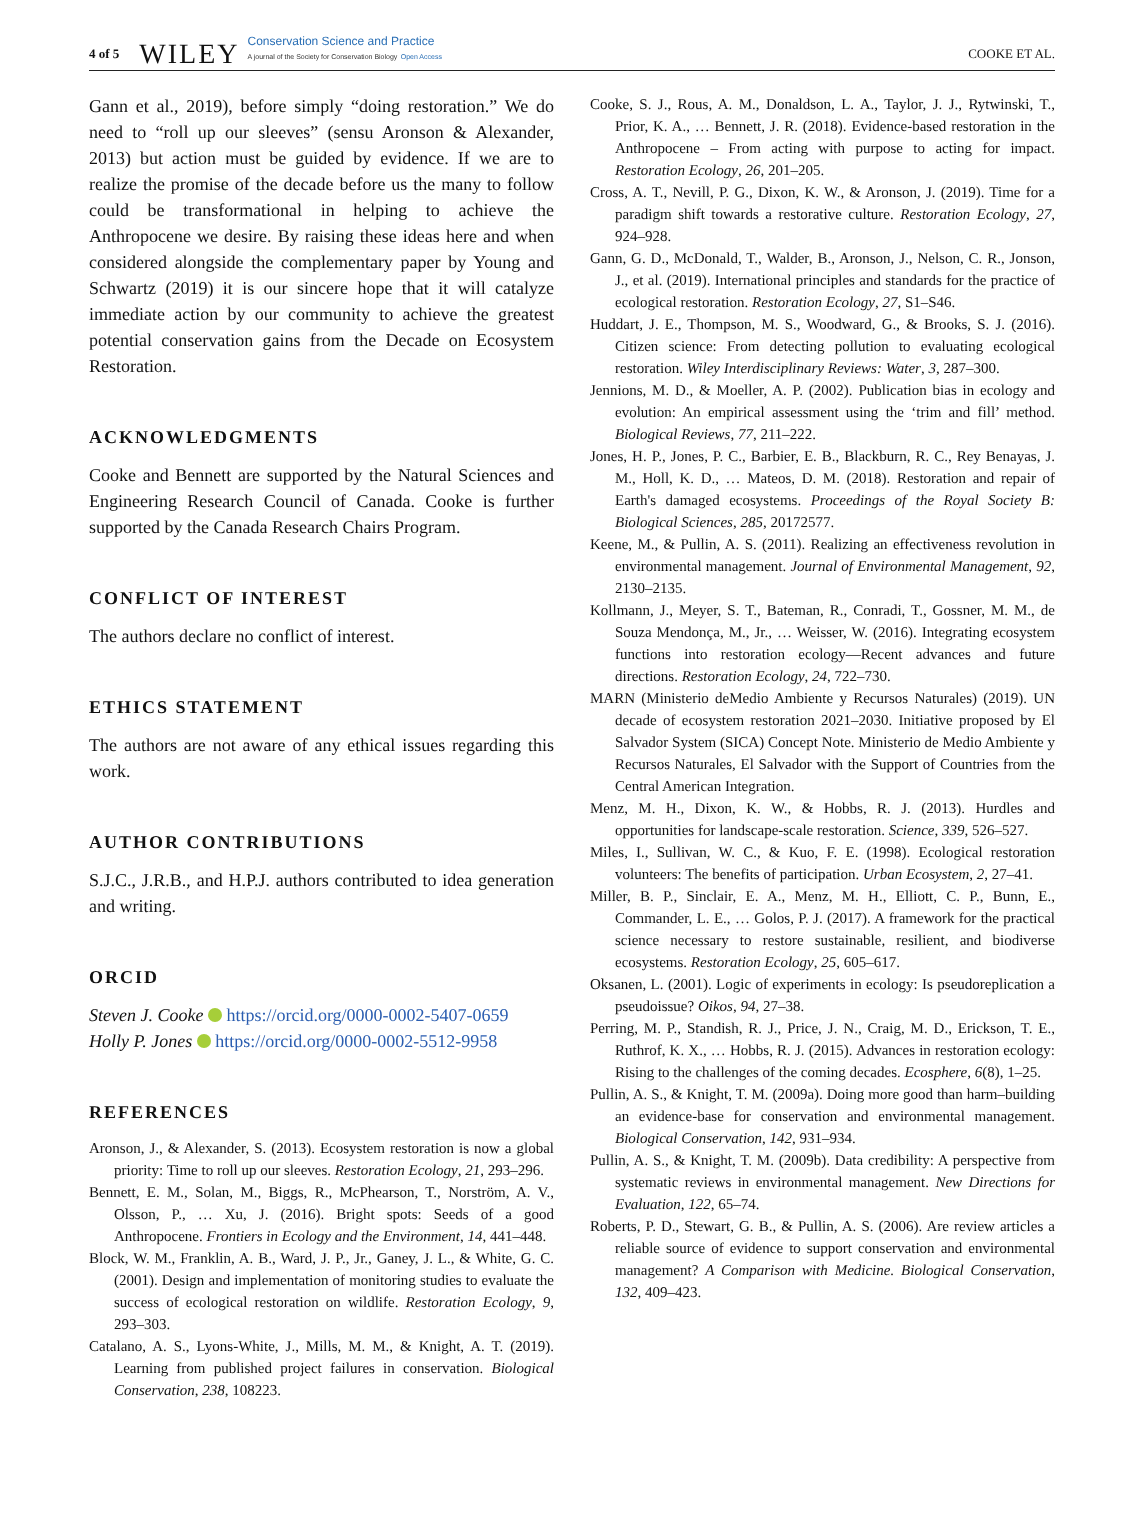4 of 5 WILEY Conservation Science and Practice
A journal of the Society for Conservation Biology Open Access COOKE ET AL.
Gann et al., 2019), before simply “doing restoration.” We do need to “roll up our sleeves” (sensu Aronson & Alexander, 2013) but action must be guided by evidence. If we are to realize the promise of the decade before us the many to follow could be transformational in helping to achieve the Anthropocene we desire. By raising these ideas here and when considered alongside the complementary paper by Young and Schwartz (2019) it is our sincere hope that it will catalyze immediate action by our community to achieve the greatest potential conservation gains from the Decade on Ecosystem Restoration.
ACKNOWLEDGMENTS
Cooke and Bennett are supported by the Natural Sciences and Engineering Research Council of Canada. Cooke is further supported by the Canada Research Chairs Program.
CONFLICT OF INTEREST
The authors declare no conflict of interest.
ETHICS STATEMENT
The authors are not aware of any ethical issues regarding this work.
AUTHOR CONTRIBUTIONS
S.J.C., J.R.B., and H.P.J. authors contributed to idea generation and writing.
ORCID
Steven J. Cooke https://orcid.org/0000-0002-5407-0659
Holly P. Jones https://orcid.org/0000-0002-5512-9958
REFERENCES
Aronson, J., & Alexander, S. (2013). Ecosystem restoration is now a global priority: Time to roll up our sleeves. Restoration Ecology, 21, 293–296.
Bennett, E. M., Solan, M., Biggs, R., McPhearson, T., Norström, A. V., Olsson, P., … Xu, J. (2016). Bright spots: Seeds of a good Anthropocene. Frontiers in Ecology and the Environment, 14, 441–448.
Block, W. M., Franklin, A. B., Ward, J. P., Jr., Ganey, J. L., & White, G. C. (2001). Design and implementation of monitoring studies to evaluate the success of ecological restoration on wildlife. Restoration Ecology, 9, 293–303.
Catalano, A. S., Lyons-White, J., Mills, M. M., & Knight, A. T. (2019). Learning from published project failures in conservation. Biological Conservation, 238, 108223.
Cooke, S. J., Rous, A. M., Donaldson, L. A., Taylor, J. J., Rytwinski, T., Prior, K. A., … Bennett, J. R. (2018). Evidence-based restoration in the Anthropocene – From acting with purpose to acting for impact. Restoration Ecology, 26, 201–205.
Cross, A. T., Nevill, P. G., Dixon, K. W., & Aronson, J. (2019). Time for a paradigm shift towards a restorative culture. Restoration Ecology, 27, 924–928.
Gann, G. D., McDonald, T., Walder, B., Aronson, J., Nelson, C. R., Jonson, J., et al. (2019). International principles and standards for the practice of ecological restoration. Restoration Ecology, 27, S1–S46.
Huddart, J. E., Thompson, M. S., Woodward, G., & Brooks, S. J. (2016). Citizen science: From detecting pollution to evaluating ecological restoration. Wiley Interdisciplinary Reviews: Water, 3, 287–300.
Jennions, M. D., & Moeller, A. P. (2002). Publication bias in ecology and evolution: An empirical assessment using the ‘trim and fill’ method. Biological Reviews, 77, 211–222.
Jones, H. P., Jones, P. C., Barbier, E. B., Blackburn, R. C., Rey Benayas, J. M., Holl, K. D., … Mateos, D. M. (2018). Restoration and repair of Earth's damaged ecosystems. Proceedings of the Royal Society B: Biological Sciences, 285, 20172577.
Keene, M., & Pullin, A. S. (2011). Realizing an effectiveness revolution in environmental management. Journal of Environmental Management, 92, 2130–2135.
Kollmann, J., Meyer, S. T., Bateman, R., Conradi, T., Gossner, M. M., de Souza Mendonça, M., Jr., … Weisser, W. (2016). Integrating ecosystem functions into restoration ecology—Recent advances and future directions. Restoration Ecology, 24, 722–730.
MARN (Ministerio deMedio Ambiente y Recursos Naturales) (2019). UN decade of ecosystem restoration 2021–2030. Initiative proposed by El Salvador System (SICA) Concept Note. Ministerio de Medio Ambiente y Recursos Naturales, El Salvador with the Support of Countries from the Central American Integration.
Menz, M. H., Dixon, K. W., & Hobbs, R. J. (2013). Hurdles and opportunities for landscape-scale restoration. Science, 339, 526–527.
Miles, I., Sullivan, W. C., & Kuo, F. E. (1998). Ecological restoration volunteers: The benefits of participation. Urban Ecosystem, 2, 27–41.
Miller, B. P., Sinclair, E. A., Menz, M. H., Elliott, C. P., Bunn, E., Commander, L. E., … Golos, P. J. (2017). A framework for the practical science necessary to restore sustainable, resilient, and biodiverse ecosystems. Restoration Ecology, 25, 605–617.
Oksanen, L. (2001). Logic of experiments in ecology: Is pseudoreplication a pseudoissue? Oikos, 94, 27–38.
Perring, M. P., Standish, R. J., Price, J. N., Craig, M. D., Erickson, T. E., Ruthrof, K. X., … Hobbs, R. J. (2015). Advances in restoration ecology: Rising to the challenges of the coming decades. Ecosphere, 6(8), 1–25.
Pullin, A. S., & Knight, T. M. (2009a). Doing more good than harm–building an evidence-base for conservation and environmental management. Biological Conservation, 142, 931–934.
Pullin, A. S., & Knight, T. M. (2009b). Data credibility: A perspective from systematic reviews in environmental management. New Directions for Evaluation, 122, 65–74.
Roberts, P. D., Stewart, G. B., & Pullin, A. S. (2006). Are review articles a reliable source of evidence to support conservation and environmental management? A Comparison with Medicine. Biological Conservation, 132, 409–423.